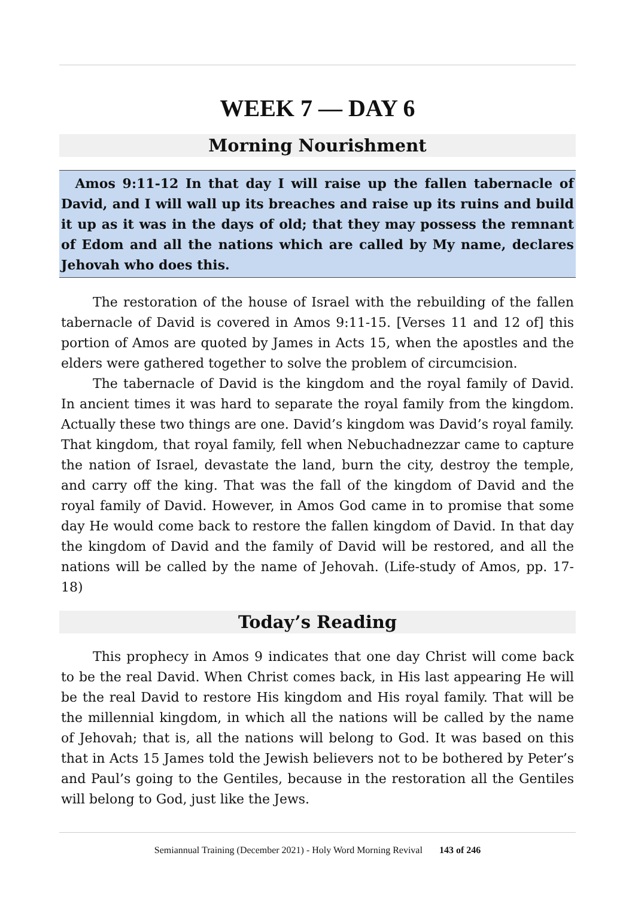WEEK 7 — DAY 6
Morning Nourishment
Amos 9:11-12 In that day I will raise up the fallen tabernacle of David, and I will wall up its breaches and raise up its ruins and build it up as it was in the days of old; that they may possess the remnant of Edom and all the nations which are called by My name, declares Jehovah who does this.
The restoration of the house of Israel with the rebuilding of the fallen tabernacle of David is covered in Amos 9:11-15. [Verses 11 and 12 of] this portion of Amos are quoted by James in Acts 15, when the apostles and the elders were gathered together to solve the problem of circumcision.
The tabernacle of David is the kingdom and the royal family of David. In ancient times it was hard to separate the royal family from the kingdom. Actually these two things are one. David’s kingdom was David’s royal family. That kingdom, that royal family, fell when Nebuchadnezzar came to capture the nation of Israel, devastate the land, burn the city, destroy the temple, and carry off the king. That was the fall of the kingdom of David and the royal family of David. However, in Amos God came in to promise that some day He would come back to restore the fallen kingdom of David. In that day the kingdom of David and the family of David will be restored, and all the nations will be called by the name of Jehovah. (Life-study of Amos, pp. 17-18)
Today’s Reading
This prophecy in Amos 9 indicates that one day Christ will come back to be the real David. When Christ comes back, in His last appearing He will be the real David to restore His kingdom and His royal family. That will be the millennial kingdom, in which all the nations will be called by the name of Jehovah; that is, all the nations will belong to God. It was based on this that in Acts 15 James told the Jewish believers not to be bothered by Peter’s and Paul’s going to the Gentiles, because in the restoration all the Gentiles will belong to God, just like the Jews.
Semiannual Training (December 2021) - Holy Word Morning Revival 143 of 246